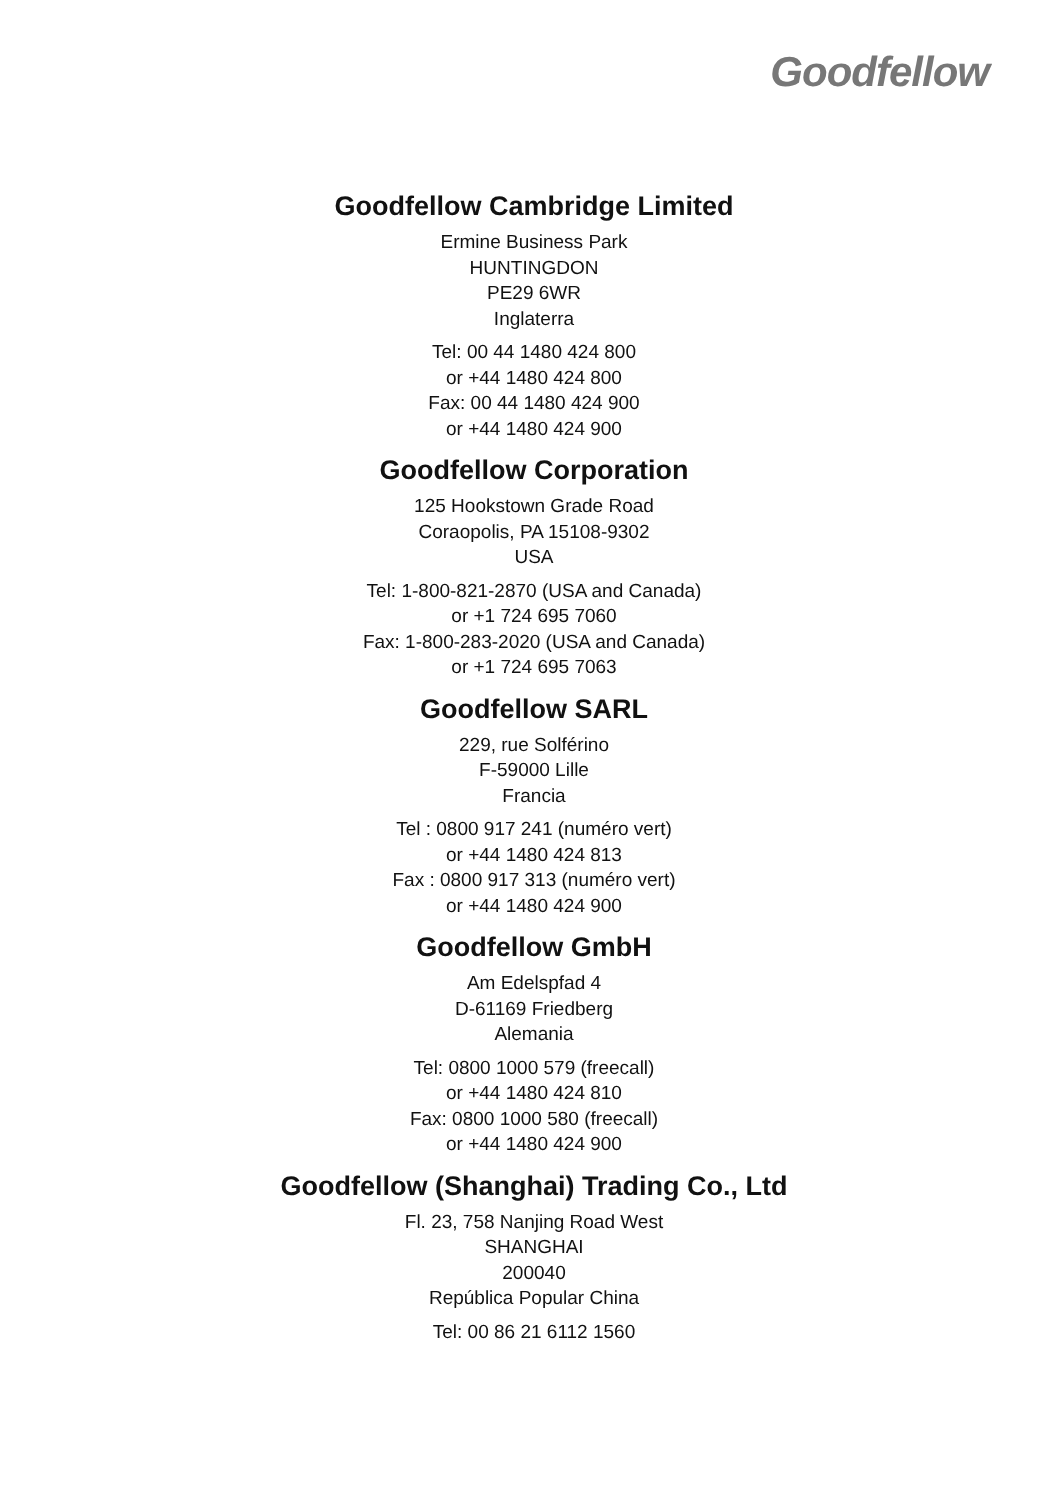Goodfellow
Goodfellow Cambridge Limited
Ermine Business Park
HUNTINGDON
PE29 6WR
Inglaterra
Tel: 00 44 1480 424 800
or +44 1480 424 800
Fax: 00 44 1480 424 900
or +44 1480 424 900
Goodfellow Corporation
125 Hookstown Grade Road
Coraopolis, PA 15108-9302
USA
Tel: 1-800-821-2870 (USA and Canada)
or +1 724 695 7060
Fax: 1-800-283-2020 (USA and Canada)
or +1 724 695 7063
Goodfellow SARL
229, rue Solférino
F-59000 Lille
Francia
Tel : 0800 917 241 (numéro vert)
or +44 1480 424 813
Fax : 0800 917 313 (numéro vert)
or +44 1480 424 900
Goodfellow GmbH
Am Edelspfad 4
D-61169 Friedberg
Alemania
Tel: 0800 1000 579 (freecall)
or +44 1480 424 810
Fax: 0800 1000 580 (freecall)
or +44 1480 424 900
Goodfellow (Shanghai) Trading Co., Ltd
Fl. 23, 758 Nanjing Road West
SHANGHAI
200040
República Popular China
Tel: 00 86 21 6112 1560